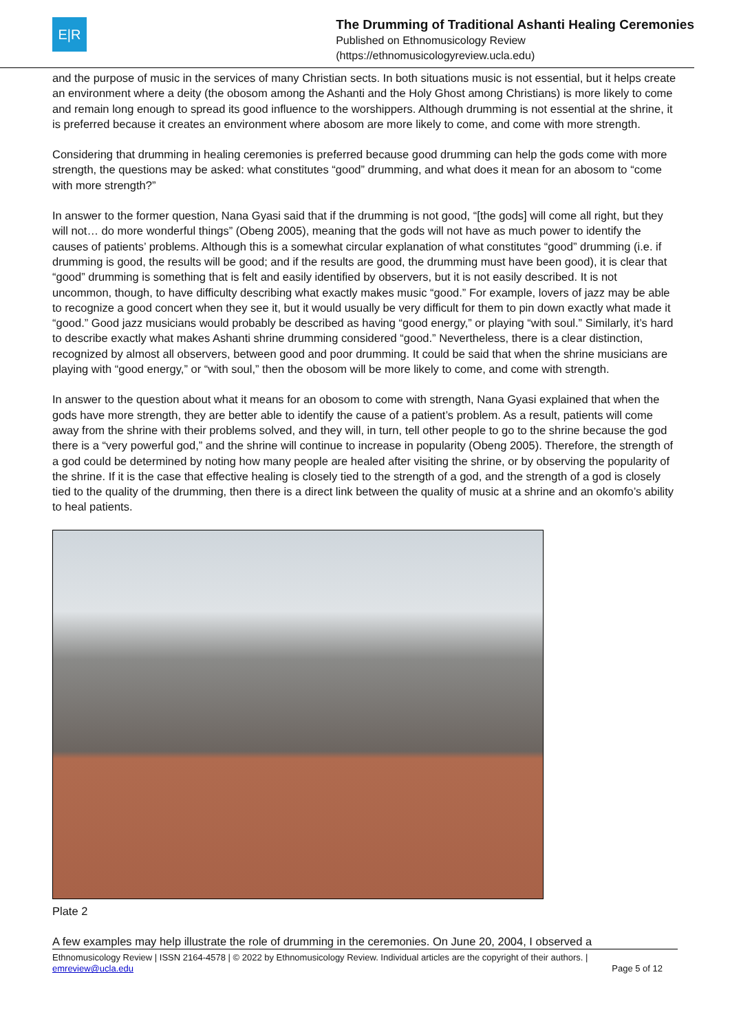E|R
The Drumming of Traditional Ashanti Healing Ceremonies
Published on Ethnomusicology Review
(https://ethnomusicologyreview.ucla.edu)
and the purpose of music in the services of many Christian sects. In both situations music is not essential, but it helps create an environment where a deity (the obosom among the Ashanti and the Holy Ghost among Christians) is more likely to come and remain long enough to spread its good influence to the worshippers. Although drumming is not essential at the shrine, it is preferred because it creates an environment where abosom are more likely to come, and come with more strength.
Considering that drumming in healing ceremonies is preferred because good drumming can help the gods come with more strength, the questions may be asked: what constitutes “good” drumming, and what does it mean for an abosom to “come with more strength?”
In answer to the former question, Nana Gyasi said that if the drumming is not good, “[the gods] will come all right, but they will not… do more wonderful things” (Obeng 2005), meaning that the gods will not have as much power to identify the causes of patients’ problems. Although this is a somewhat circular explanation of what constitutes “good” drumming (i.e. if drumming is good, the results will be good; and if the results are good, the drumming must have been good), it is clear that “good” drumming is something that is felt and easily identified by observers, but it is not easily described. It is not uncommon, though, to have difficulty describing what exactly makes music “good.” For example, lovers of jazz may be able to recognize a good concert when they see it, but it would usually be very difficult for them to pin down exactly what made it “good.” Good jazz musicians would probably be described as having “good energy,” or playing “with soul.” Similarly, it’s hard to describe exactly what makes Ashanti shrine drumming considered “good.” Nevertheless, there is a clear distinction, recognized by almost all observers, between good and poor drumming. It could be said that when the shrine musicians are playing with “good energy,” or “with soul,” then the obosom will be more likely to come, and come with strength.
In answer to the question about what it means for an obosom to come with strength, Nana Gyasi explained that when the gods have more strength, they are better able to identify the cause of a patient’s problem. As a result, patients will come away from the shrine with their problems solved, and they will, in turn, tell other people to go to the shrine because the god there is a “very powerful god,” and the shrine will continue to increase in popularity (Obeng 2005). Therefore, the strength of a god could be determined by noting how many people are healed after visiting the shrine, or by observing the popularity of the shrine. If it is the case that effective healing is closely tied to the strength of a god, and the strength of a god is closely tied to the quality of the drumming, then there is a direct link between the quality of music at a shrine and an okomfo’s ability to heal patients.
Plate 2
A few examples may help illustrate the role of drumming in the ceremonies. On June 20, 2004, I observed a
Ethnomusicology Review | ISSN 2164-4578 | © 2022 by Ethnomusicology Review. Individual articles are the copyright of their authors. |
emreview@ucla.edu Page 5 of 12